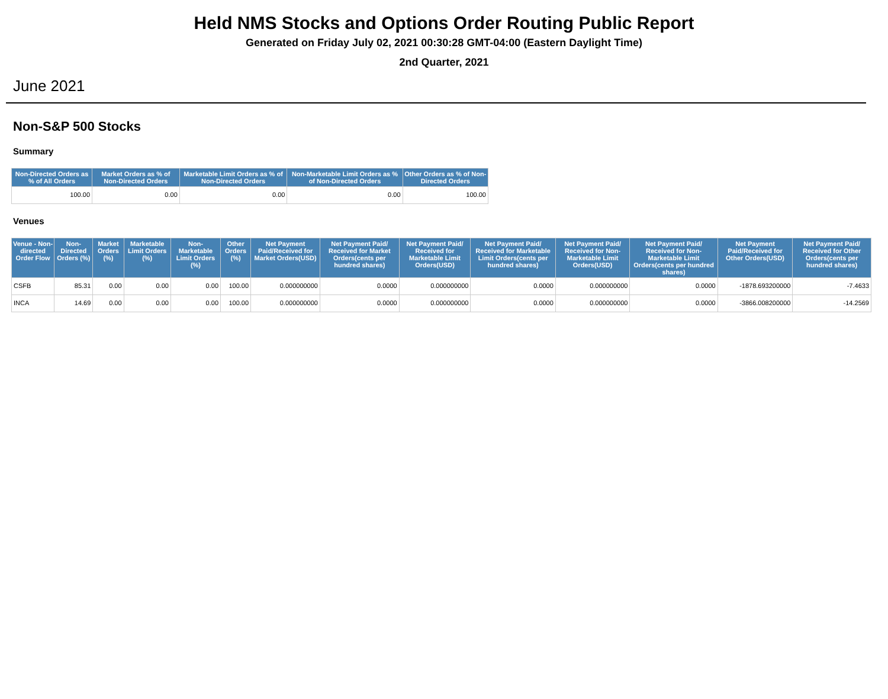Held NMS Stocks and Options Order Routing Public Report
Generated on Friday July 02, 2021 00:30:28 GMT-04:00 (Eastern Daylight Time)
2nd Quarter, 2021
June 2021
Non-S&P 500 Stocks
Summary
| Non-Directed Orders as % of All Orders | Market Orders as % of Non-Directed Orders | Marketable Limit Orders as % of Non-Directed Orders | Non-Marketable Limit Orders as % of Non-Directed Orders | Other Orders as % of Non-Directed Orders |
| --- | --- | --- | --- | --- |
| 100.00 | 0.00 | 0.00 | 0.00 | 100.00 |
Venues
| Venue - Non-directed Order Flow | Non-Directed Orders (%) | Market Orders (%) | Marketable Limit Orders (%) | Non-Marketable Limit Orders (%) | Other Orders (%) | Net Payment Paid/Received for Market Orders(USD) | Net Payment Paid/ Received for Market Orders(cents per hundred shares) | Net Payment Paid/ Received for Marketable Limit Orders(USD) | Net Payment Paid/ Received for Marketable Limit Orders(cents per hundred shares) | Net Payment Paid/ Received for Non-Marketable Limit Orders(USD) | Net Payment Paid/ Received for Non-Marketable Limit Orders(cents per hundred shares) | Net Payment Paid/Received for Other Orders(USD) | Net Payment Paid/ Received for Other Orders(cents per hundred shares) |
| --- | --- | --- | --- | --- | --- | --- | --- | --- | --- | --- | --- | --- | --- |
| CSFB | 85.31 | 0.00 | 0.00 | 0.00 | 100.00 | 0.000000000 | 0.0000 | 0.000000000 | 0.0000 | 0.000000000 | 0.0000 | -1878.693200000 | -7.4633 |
| INCA | 14.69 | 0.00 | 0.00 | 0.00 | 100.00 | 0.000000000 | 0.0000 | 0.000000000 | 0.0000 | 0.000000000 | 0.0000 | -3866.008200000 | -14.2569 |